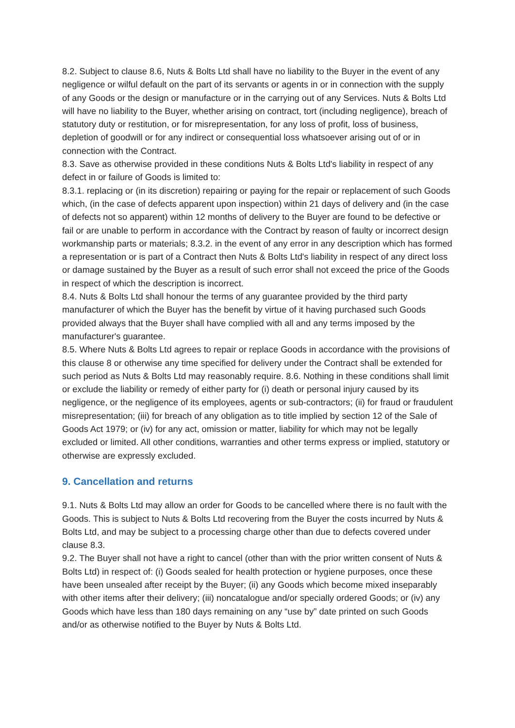8.2. Subject to clause 8.6, Nuts & Bolts Ltd shall have no liability to the Buyer in the event of any negligence or wilful default on the part of its servants or agents in or in connection with the supply of any Goods or the design or manufacture or in the carrying out of any Services. Nuts & Bolts Ltd will have no liability to the Buyer, whether arising on contract, tort (including negligence), breach of statutory duty or restitution, or for misrepresentation, for any loss of profit, loss of business, depletion of goodwill or for any indirect or consequential loss whatsoever arising out of or in connection with the Contract.
8.3. Save as otherwise provided in these conditions Nuts & Bolts Ltd's liability in respect of any defect in or failure of Goods is limited to:
8.3.1. replacing or (in its discretion) repairing or paying for the repair or replacement of such Goods which, (in the case of defects apparent upon inspection) within 21 days of delivery and (in the case of defects not so apparent) within 12 months of delivery to the Buyer are found to be defective or fail or are unable to perform in accordance with the Contract by reason of faulty or incorrect design workmanship parts or materials; 8.3.2. in the event of any error in any description which has formed a representation or is part of a Contract then Nuts & Bolts Ltd's liability in respect of any direct loss or damage sustained by the Buyer as a result of such error shall not exceed the price of the Goods in respect of which the description is incorrect.
8.4. Nuts & Bolts Ltd shall honour the terms of any guarantee provided by the third party manufacturer of which the Buyer has the benefit by virtue of it having purchased such Goods provided always that the Buyer shall have complied with all and any terms imposed by the manufacturer's guarantee.
8.5. Where Nuts & Bolts Ltd agrees to repair or replace Goods in accordance with the provisions of this clause 8 or otherwise any time specified for delivery under the Contract shall be extended for such period as Nuts & Bolts Ltd may reasonably require. 8.6. Nothing in these conditions shall limit or exclude the liability or remedy of either party for (i) death or personal injury caused by its negligence, or the negligence of its employees, agents or sub-contractors; (ii) for fraud or fraudulent misrepresentation; (iii) for breach of any obligation as to title implied by section 12 of the Sale of Goods Act 1979; or (iv) for any act, omission or matter, liability for which may not be legally excluded or limited. All other conditions, warranties and other terms express or implied, statutory or otherwise are expressly excluded.
9. Cancellation and returns
9.1. Nuts & Bolts Ltd may allow an order for Goods to be cancelled where there is no fault with the Goods. This is subject to Nuts & Bolts Ltd recovering from the Buyer the costs incurred by Nuts & Bolts Ltd, and may be subject to a processing charge other than due to defects covered under clause 8.3.
9.2. The Buyer shall not have a right to cancel (other than with the prior written consent of Nuts & Bolts Ltd) in respect of: (i) Goods sealed for health protection or hygiene purposes, once these have been unsealed after receipt by the Buyer; (ii) any Goods which become mixed inseparably with other items after their delivery; (iii) noncatalogue and/or specially ordered Goods; or (iv) any Goods which have less than 180 days remaining on any “use by” date printed on such Goods and/or as otherwise notified to the Buyer by Nuts & Bolts Ltd.